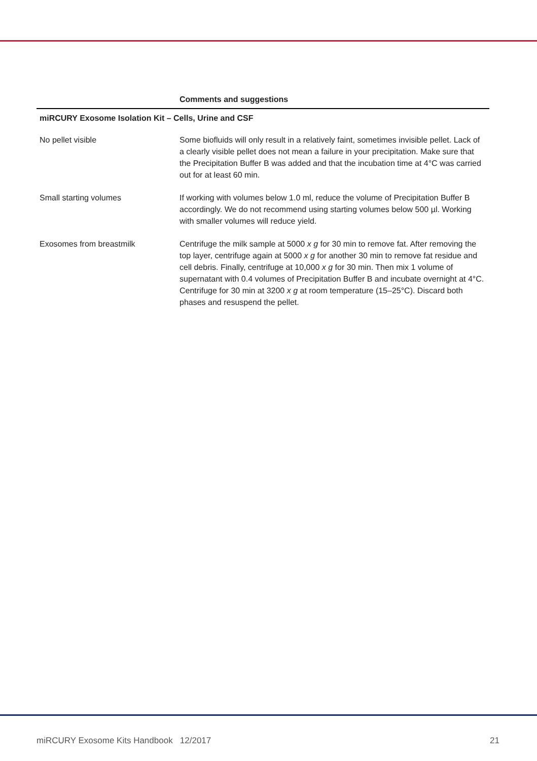| Comments and suggestions | |
| --- | --- |
| miRCURY Exosome Isolation Kit – Cells, Urine and CSF | |
| No pellet visible | Some biofluids will only result in a relatively faint, sometimes invisible pellet. Lack of a clearly visible pellet does not mean a failure in your precipitation. Make sure that the Precipitation Buffer B was added and that the incubation time at 4°C was carried out for at least 60 min. |
| Small starting volumes | If working with volumes below 1.0 ml, reduce the volume of Precipitation Buffer B accordingly. We do not recommend using starting volumes below 500 µl. Working with smaller volumes will reduce yield. |
| Exosomes from breastmilk | Centrifuge the milk sample at 5000 x g for 30 min to remove fat. After removing the top layer, centrifuge again at 5000 x g for another 30 min to remove fat residue and cell debris. Finally, centrifuge at 10,000 x g for 30 min. Then mix 1 volume of supernatant with 0.4 volumes of Precipitation Buffer B and incubate overnight at 4°C. Centrifuge for 30 min at 3200 x g at room temperature (15–25°C). Discard both phases and resuspend the pellet. |
miRCURY Exosome Kits Handbook 12/2017 21